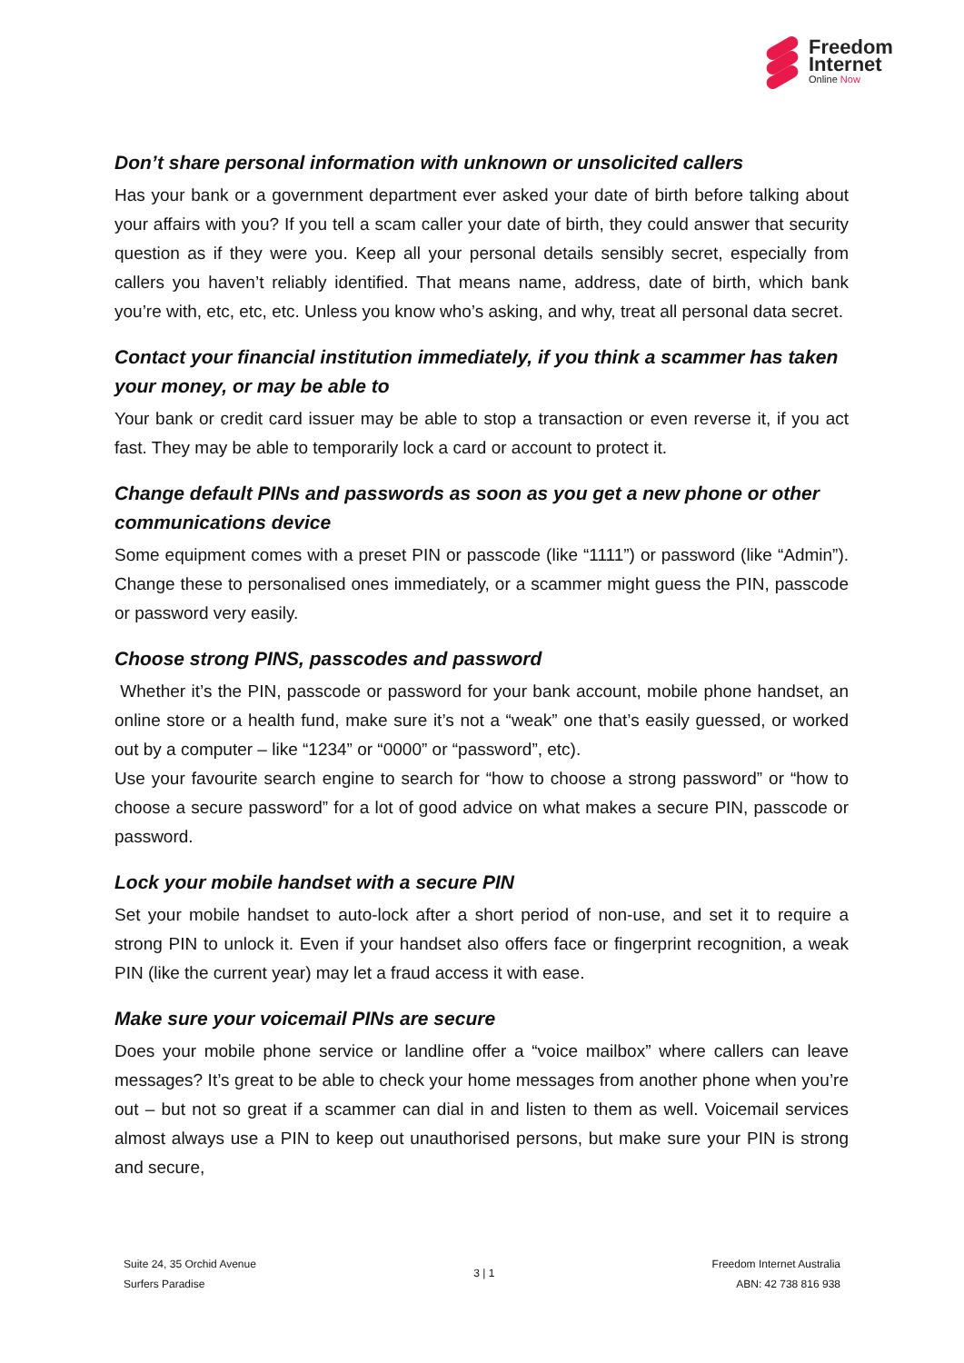Freedom
Internet
Online Now
Don’t share personal information with unknown or unsolicited callers
Has your bank or a government department ever asked your date of birth before talking about your affairs with you? If you tell a scam caller your date of birth, they could answer that security question as if they were you. Keep all your personal details sensibly secret, especially from callers you haven’t reliably identified. That means name, address, date of birth, which bank you’re with, etc, etc, etc. Unless you know who’s asking, and why, treat all personal data secret.
Contact your financial institution immediately, if you think a scammer has taken your money, or may be able to
Your bank or credit card issuer may be able to stop a transaction or even reverse it, if you act fast. They may be able to temporarily lock a card or account to protect it.
Change default PINs and passwords as soon as you get a new phone or other communications device
Some equipment comes with a preset PIN or passcode (like “1111”) or password (like “Admin”). Change these to personalised ones immediately, or a scammer might guess the PIN, passcode or password very easily.
Choose strong PINS, passcodes and password
Whether it’s the PIN, passcode or password for your bank account, mobile phone handset, an online store or a health fund, make sure it’s not a “weak” one that’s easily guessed, or worked out by a computer – like “1234” or “0000” or “password”, etc).
Use your favourite search engine to search for “how to choose a strong password” or “how to choose a secure password” for a lot of good advice on what makes a secure PIN, passcode or password.
Lock your mobile handset with a secure PIN
Set your mobile handset to auto-lock after a short period of non-use, and set it to require a strong PIN to unlock it. Even if your handset also offers face or fingerprint recognition, a weak PIN (like the current year) may let a fraud access it with ease.
Make sure your voicemail PINs are secure
Does your mobile phone service or landline offer a “voice mailbox” where callers can leave messages? It’s great to be able to check your home messages from another phone when you’re out – but not so great if a scammer can dial in and listen to them as well. Voicemail services almost always use a PIN to keep out unauthorised persons, but make sure your PIN is strong and secure,
Suite 24, 35 Orchid Avenue
Surfers Paradise
3 | 1
Freedom Internet Australia
ABN: 42 738 816 938